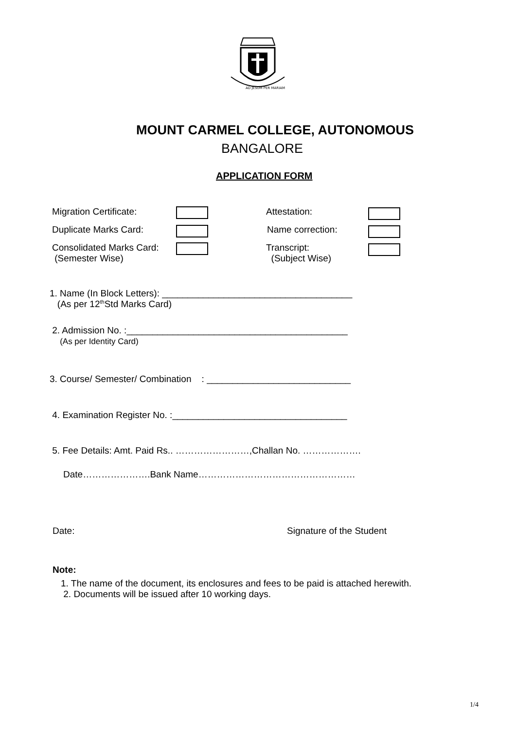AD JESUM PER MARIAM
MOUNT CARMEL COLLEGE, AUTONOMOUS
BANGALORE
APPLICATION FORM
Migration Certificate: Attestation:
Duplicate Marks Card: Name correction:
Consolidated Marks Card:
(Semester Wise) Transcript:
(Subject Wise)
1. Name (In Block Letters): _____________________________________
(As per 12<sup>th</sup>Std Marks Card)
2. Admission No. :___________________________________________
(As per Identity Card)
3. Course/ Semester/ Combination : ____________________________
4. Examination Register No. :__________________________________
5. Fee Details: Amt. Paid Rs.. ……………………,Challan No. ……………….
Date………………….Bank Name……………………………………………
Date: Signature of the Student
Note:
1. The name of the document, its enclosures and fees to be paid is attached herewith.
2. Documents will be issued after 10 working days.
1/4